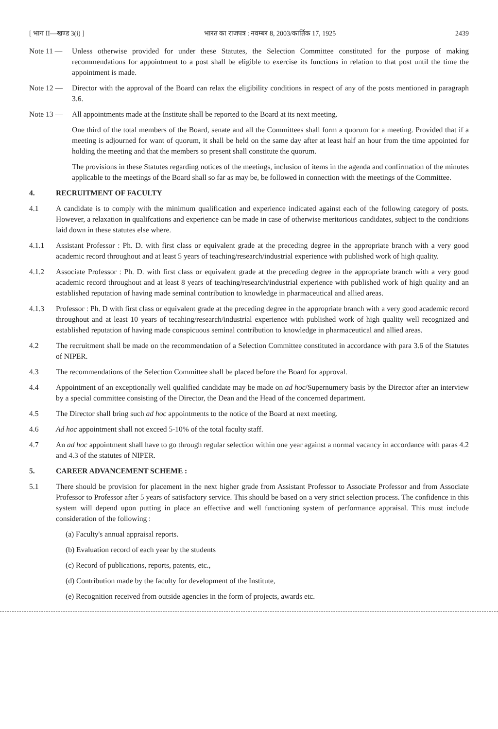[ भाग II—खण्ड 3(i) ] भारत का राजपत्र : नवम्बर 8, 2003/कार्तिक 17, 1925 2439
Note 11 — Unless otherwise provided for under these Statutes, the Selection Committee constituted for the purpose of making recommendations for appointment to a post shall be eligible to exercise its functions in relation to that post until the time the appointment is made.
Note 12 — Director with the approval of the Board can relax the eligibility conditions in respect of any of the posts mentioned in paragraph 3.6.
Note 13 — All appointments made at the Institute shall be reported to the Board at its next meeting.
One third of the total members of the Board, senate and all the Committees shall form a quorum for a meeting. Provided that if a meeting is adjourned for want of quorum, it shall be held on the same day after at least half an hour from the time appointed for holding the meeting and that the members so present shall constitute the quorum.
The provisions in these Statutes regarding notices of the meetings, inclusion of items in the agenda and confirmation of the minutes applicable to the meetings of the Board shall so far as may be, be followed in connection with the meetings of the Committee.
4. RECRUITMENT OF FACULTY
4.1 A candidate is to comply with the minimum qualification and experience indicated against each of the following category of posts. However, a relaxation in qualifcations and experience can be made in case of otherwise meritorious candidates, subject to the conditions laid down in these statutes else where.
4.1.1 Assistant Professor : Ph. D. with first class or equivalent grade at the preceding degree in the appropriate branch with a very good academic record throughout and at least 5 years of teaching/research/industrial experience with published work of high quality.
4.1.2 Associate Professor : Ph. D. with first class or equivalent grade at the preceding degree in the appropriate branch with a very good academic record throughout and at least 8 years of teaching/research/industrial experience with published work of high quality and an established reputation of having made seminal contribution to knowledge in pharmaceutical and allied areas.
4.1.3 Professor : Ph. D with first class or equivalent grade at the preceding degree in the appropriate branch with a very good academic record throughout and at least 10 years of tecahing/research/industrial experience with published work of high quality well recognized and established reputation of having made conspicuous seminal contribution to knowledge in pharmaceutical and allied areas.
4.2 The recruitment shall be made on the recommendation of a Selection Committee constituted in accordance with para 3.6 of the Statutes of NIPER.
4.3 The recommendations of the Selection Committee shall be placed before the Board for approval.
4.4 Appointment of an exceptionally well qualified candidate may be made on ad hoc/Supernumery basis by the Director after an interview by a special committee consisting of the Director, the Dean and the Head of the concerned department.
4.5 The Director shall bring such ad hoc appointments to the notice of the Board at next meeting.
4.6 Ad hoc appointment shall not exceed 5-10% of the total faculty staff.
4.7 An ad hoc appointment shall have to go through regular selection within one year against a normal vacancy in accordance with paras 4.2 and 4.3 of the statutes of NIPER.
5. CAREER ADVANCEMENT SCHEME :
5.1 There should be provision for placement in the next higher grade from Assistant Professor to Associate Professor and from Associate Professor to Professor after 5 years of satisfactory service. This should be based on a very strict selection process. The confidence in this system will depend upon putting in place an effective and well functioning system of performance appraisal. This must include consideration of the following :
(a) Faculty's annual appraisal reports.
(b) Evaluation record of each year by the students
(c) Record of publications, reports, patents, etc.,
(d) Contribution made by the faculty for development of the Institute,
(e) Recognition received from outside agencies in the form of projects, awards etc.